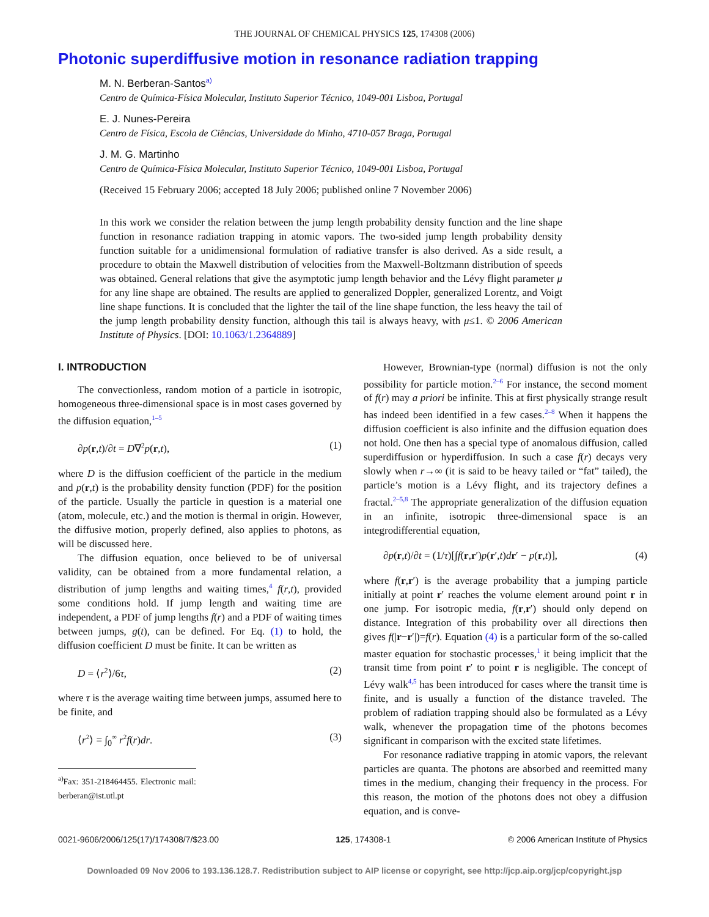THE JOURNAL OF CHEMICAL PHYSICS 125, 174308 (2006)
Photonic superdiffusive motion in resonance radiation trapping
M. N. Berberan-Santos<sup>a)</sup>
Centro de Química-Física Molecular, Instituto Superior Técnico, 1049-001 Lisboa, Portugal
E. J. Nunes-Pereira
Centro de Física, Escola de Ciências, Universidade do Minho, 4710-057 Braga, Portugal
J. M. G. Martinho
Centro de Química-Física Molecular, Instituto Superior Técnico, 1049-001 Lisboa, Portugal
(Received 15 February 2006; accepted 18 July 2006; published online 7 November 2006)
In this work we consider the relation between the jump length probability density function and the line shape function in resonance radiation trapping in atomic vapors. The two-sided jump length probability density function suitable for a unidimensional formulation of radiative transfer is also derived. As a side result, a procedure to obtain the Maxwell distribution of velocities from the Maxwell-Boltzmann distribution of speeds was obtained. General relations that give the asymptotic jump length behavior and the Lévy flight parameter μ for any line shape are obtained. The results are applied to generalized Doppler, generalized Lorentz, and Voigt line shape functions. It is concluded that the lighter the tail of the line shape function, the less heavy the tail of the jump length probability density function, although this tail is always heavy, with μ≤1. © 2006 American Institute of Physics. [DOI: 10.1063/1.2364889]
I. INTRODUCTION
The convectionless, random motion of a particle in isotropic, homogeneous three-dimensional space is in most cases governed by the diffusion equation,<sup>1–5</sup>
∂p(r,t)/∂t = D∇<sup>2</sup>p(r,t), (1)
where D is the diffusion coefficient of the particle in the medium and p(r,t) is the probability density function (PDF) for the position of the particle. Usually the particle in question is a material one (atom, molecule, etc.) and the motion is thermal in origin. However, the diffusive motion, properly defined, also applies to photons, as will be discussed here.
The diffusion equation, once believed to be of universal validity, can be obtained from a more fundamental relation, a distribution of jump lengths and waiting times,<sup>4</sup> f(r,t), provided some conditions hold. If jump length and waiting time are independent, a PDF of jump lengths f(r) and a PDF of waiting times between jumps, g(t), can be defined. For Eq. (1) to hold, the diffusion coefficient D must be finite. It can be written as
D = ⟨r<sup>2</sup>⟩/6τ, (2)
where τ is the average waiting time between jumps, assumed here to be finite, and
⟨r<sup>2</sup>⟩ = ∫<sub>0</sub><sup>∞</sup> r<sup>2</sup>f(r)dr. (3)
<sup>a)</sup> Fax: 351-218464455. Electronic mail: berberan@ist.utl.pt
However, Brownian-type (normal) diffusion is not the only possibility for particle motion.<sup>2–6</sup> For instance, the second moment of f(r) may a priori be infinite. This at first physically strange result has indeed been identified in a few cases.<sup>2–8</sup> When it happens the diffusion coefficient is also infinite and the diffusion equation does not hold. One then has a special type of anomalous diffusion, called superdiffusion or hyperdiffusion. In such a case f(r) decays very slowly when r→∞ (it is said to be heavy tailed or “fat” tailed), the particle’s motion is a Lévy flight, and its trajectory defines a fractal.<sup>2–5,8</sup> The appropriate generalization of the diffusion equation in an infinite, isotropic three-dimensional space is an integrodifferential equation,
∂p(r,t)/∂t = (1/τ)[∫f(r,r′)p(r′,t)dr′ − p(r,t)], (4)
where f(r,r′) is the average probability that a jumping particle initially at point r′ reaches the volume element around point r in one jump. For isotropic media, f(r,r′) should only depend on distance. Integration of this probability over all directions then gives f(|r−r′|)=f(r). Equation (4) is a particular form of the so-called master equation for stochastic processes,<sup>1</sup> it being implicit that the transit time from point r′ to point r is negligible. The concept of Lévy walk<sup>4,5</sup> has been introduced for cases where the transit time is finite, and is usually a function of the distance traveled. The problem of radiation trapping should also be formulated as a Lévy walk, whenever the propagation time of the photons becomes significant in comparison with the excited state lifetimes.
For resonance radiative trapping in atomic vapors, the relevant particles are quanta. The photons are absorbed and reemitted many times in the medium, changing their frequency in the process. For this reason, the motion of the photons does not obey a diffusion equation, and is conve-
0021-9606/2006/125(17)/174308/7/$23.00 125, 174308-1 © 2006 American Institute of Physics
Downloaded 09 Nov 2006 to 193.136.128.7. Redistribution subject to AIP license or copyright, see http://jcp.aip.org/jcp/copyright.jsp